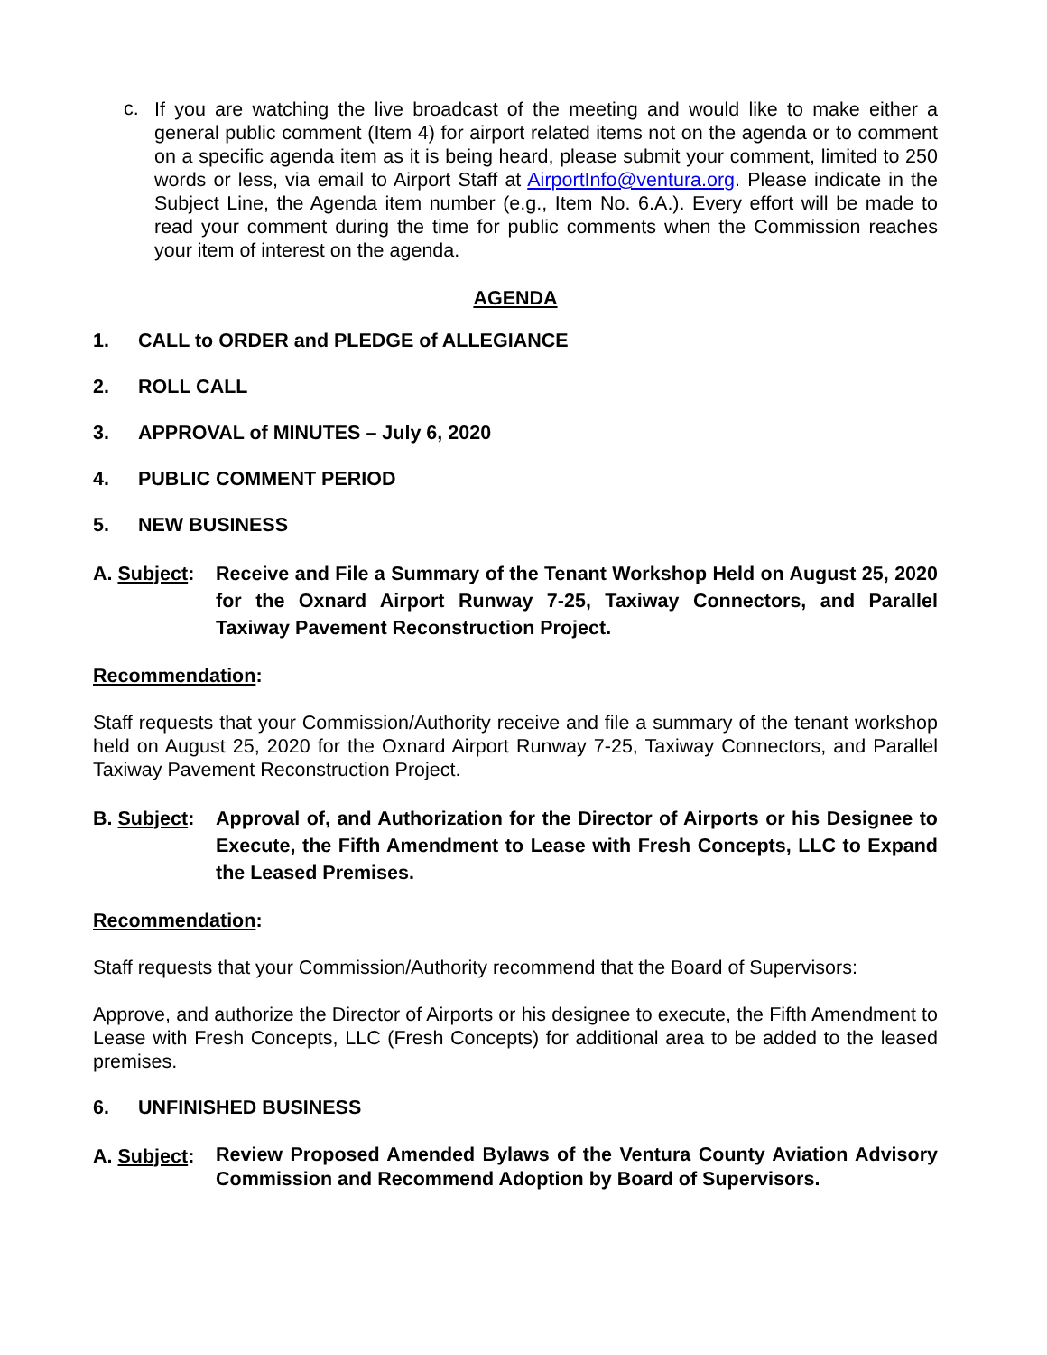c.
If you are watching the live broadcast of the meeting and would like to make either a general public comment (Item 4) for airport related items not on the agenda or to comment on a specific agenda item as it is being heard, please submit your comment, limited to 250 words or less, via email to Airport Staff at AirportInfo@ventura.org. Please indicate in the Subject Line, the Agenda item number (e.g., Item No. 6.A.). Every effort will be made to read your comment during the time for public comments when the Commission reaches your item of interest on the agenda.
AGENDA
1. CALL to ORDER and PLEDGE of ALLEGIANCE
2. ROLL CALL
3. APPROVAL of MINUTES – July 6, 2020
4. PUBLIC COMMENT PERIOD
5. NEW BUSINESS
A. Subject:
Receive and File a Summary of the Tenant Workshop Held on August 25, 2020 for the Oxnard Airport Runway 7-25, Taxiway Connectors, and Parallel Taxiway Pavement Reconstruction Project.
Recommendation:
Staff requests that your Commission/Authority receive and file a summary of the tenant workshop held on August 25, 2020 for the Oxnard Airport Runway 7-25, Taxiway Connectors, and Parallel Taxiway Pavement Reconstruction Project.
B. Subject:
Approval of, and Authorization for the Director of Airports or his Designee to Execute, the Fifth Amendment to Lease with Fresh Concepts, LLC to Expand the Leased Premises.
Recommendation:
Staff requests that your Commission/Authority recommend that the Board of Supervisors:
Approve, and authorize the Director of Airports or his designee to execute, the Fifth Amendment to Lease with Fresh Concepts, LLC (Fresh Concepts) for additional area to be added to the leased premises.
6. UNFINISHED BUSINESS
A. Subject:
Review Proposed Amended Bylaws of the Ventura County Aviation Advisory Commission and Recommend Adoption by Board of Supervisors.